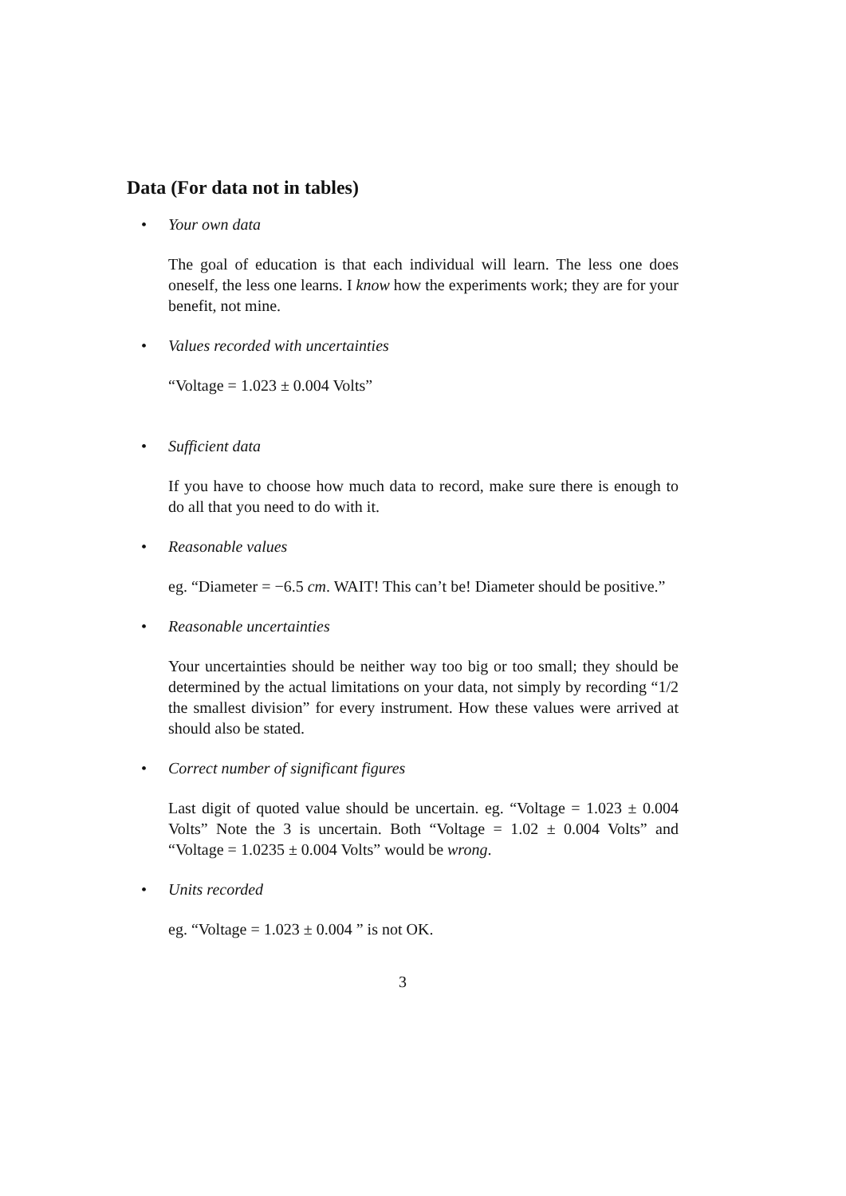Data (For data not in tables)
• Your own data
The goal of education is that each individual will learn. The less one does oneself, the less one learns. I know how the experiments work; they are for your benefit, not mine.
• Values recorded with uncertainties
“Voltage = 1.023 ± 0.004 Volts”
• Sufficient data
If you have to choose how much data to record, make sure there is enough to do all that you need to do with it.
• Reasonable values
eg. “Diameter = −6.5 cm. WAIT! This can’t be! Diameter should be positive.”
• Reasonable uncertainties
Your uncertainties should be neither way too big or too small; they should be determined by the actual limitations on your data, not simply by recording “1/2 the smallest division” for every instrument. How these values were arrived at should also be stated.
• Correct number of significant figures
Last digit of quoted value should be uncertain. eg. “Voltage = 1.023 ± 0.004 Volts” Note the 3 is uncertain. Both “Voltage = 1.02 ± 0.004 Volts” and “Voltage = 1.0235 ± 0.004 Volts” would be wrong.
• Units recorded
eg. “Voltage = 1.023 ± 0.004 ” is not OK.
3